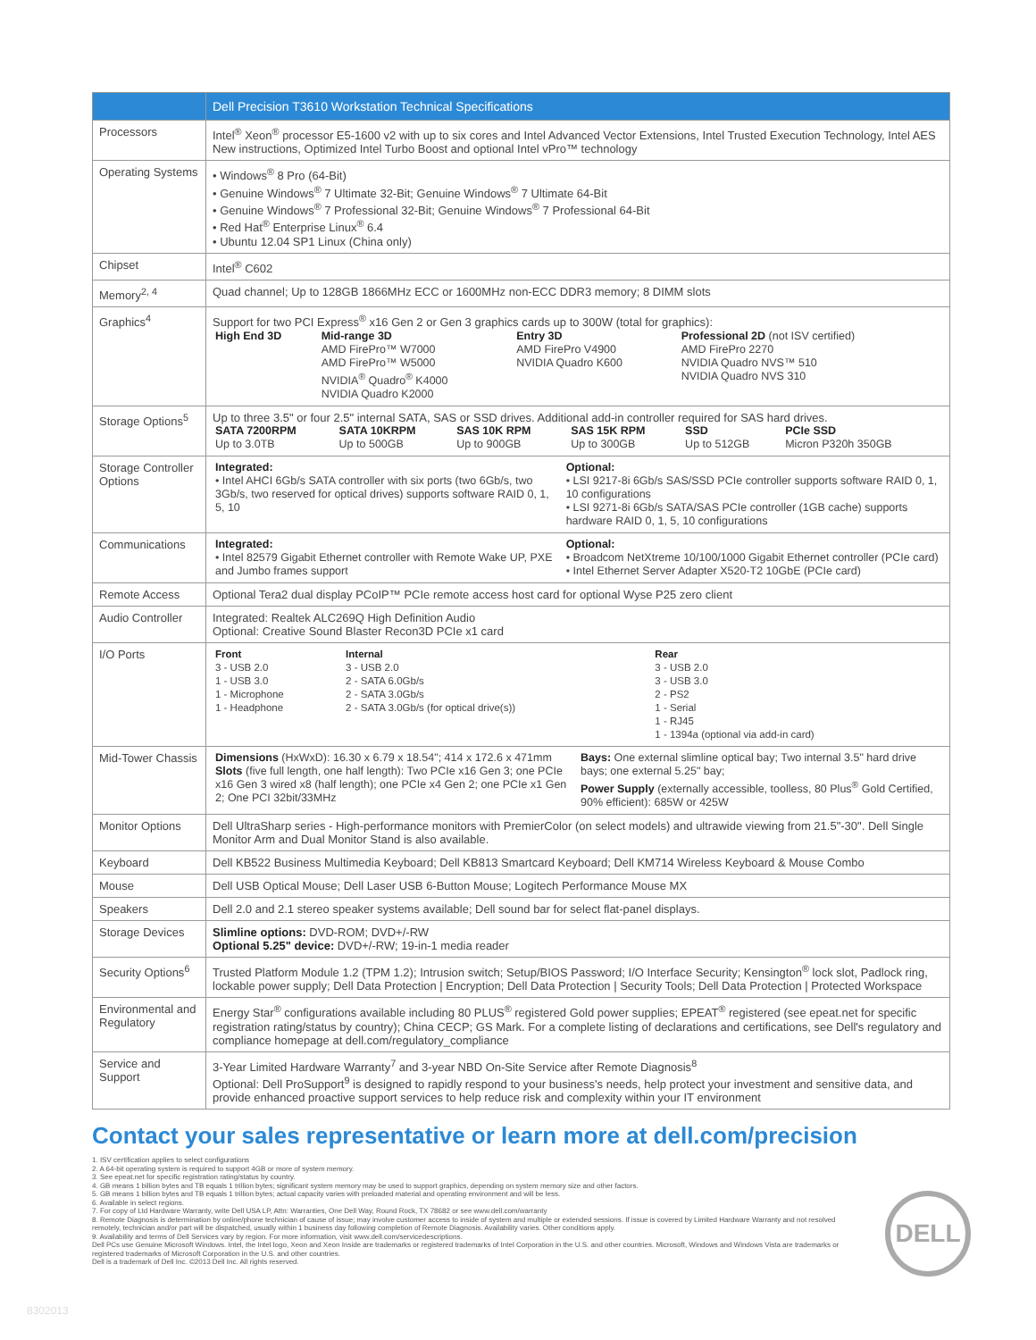| | Dell Precision T3610 Workstation Technical Specifications |
| --- | --- |
| Processors | Intel<sup>®</sup> Xeon<sup>®</sup> processor E5-1600 v2 with up to six cores and Intel Advanced Vector Extensions, Intel Trusted Execution Technology, Intel AES New instructions, Optimized Intel Turbo Boost and optional Intel vPro™ technology |
| Operating Systems | • Windows<sup>®</sup> 8 Pro (64-Bit) • Genuine Windows<sup>®</sup> 7 Ultimate 32-Bit; Genuine Windows<sup>®</sup> 7 Ultimate 64-Bit • Genuine Windows<sup>®</sup> 7 Professional 32-Bit; Genuine Windows<sup>®</sup> 7 Professional 64-Bit • Red Hat<sup>®</sup> Enterprise Linux<sup>®</sup> 6.4 • Ubuntu 12.04 SP1 Linux (China only) |
| Chipset | Intel<sup>®</sup> C602 |
| Memory<sup>2, 4</sup> | Quad channel; Up to 128GB 1866MHz ECC or 1600MHz non-ECC DDR3 memory; 8 DIMM slots |
| Graphics<sup>4</sup> | Support for two PCI Express<sup>®</sup> x16 Gen 2 or Gen 3 graphics cards up to 300W (total for graphics): / High End 3D / Mid-range 3D AMD FirePro™ W7000 AMD FirePro™ W5000 NVIDIA<sup>®</sup> Quadro<sup>®</sup> K4000 NVIDIA Quadro K2000 / Entry 3D AMD FirePro V4900 NVIDIA Quadro K600 / Professional 2D (not ISV certified) AMD FirePro 2270 NVIDIA Quadro NVS™ 510 NVIDIA Quadro NVS 310 / |
| Storage Options<sup>5</sup> | Up to three 3.5" or four 2.5" internal SATA, SAS or SSD drives. Additional add-in controller required for SAS hard drives. / SATA 7200RPM Up to 3.0TB / SATA 10KRPM Up to 500GB / SAS 10K RPM Up to 900GB / SAS 15K RPM Up to 300GB / SSD Up to 512GB / PCIe SSD Micron P320h 350GB / |
| Storage Controller Options | / Integrated: • Intel AHCI 6Gb/s SATA controller with six ports (two 6Gb/s, two 3Gb/s, two reserved for optical drives) supports software RAID 0, 1, 5, 10 / Optional: • LSI 9217-8i 6Gb/s SAS/SSD PCIe controller supports software RAID 0, 1, 10 configurations • LSI 9271-8i 6Gb/s SATA/SAS PCIe controller (1GB cache) supports hardware RAID 0, 1, 5, 10 configurations / |
| Communications | / Integrated: • Intel 82579 Gigabit Ethernet controller with Remote Wake UP, PXE and Jumbo frames support / Optional: • Broadcom NetXtreme 10/100/1000 Gigabit Ethernet controller (PCIe card) • Intel Ethernet Server Adapter X520-T2 10GbE (PCIe card) / |
| Remote Access | Optional Tera2 dual display PCoIP™ PCIe remote access host card for optional Wyse P25 zero client |
| Audio Controller | Integrated: Realtek ALC269Q High Definition Audio Optional: Creative Sound Blaster Recon3D PCIe x1 card |
| I/O Ports | / Front 3 - USB 2.0 1 - USB 3.0 1 - Microphone 1 - Headphone / Internal 3 - USB 2.0 2 - SATA 6.0Gb/s 2 - SATA 3.0Gb/s 2 - SATA 3.0Gb/s (for optical drive(s)) / Rear 3 - USB 2.0 3 - USB 3.0 2 - PS2 1 - Serial 1 - RJ45 1 - 1394a (optional via add-in card) / |
| Mid-Tower Chassis | / Dimensions (HxWxD): 16.30 x 6.79 x 18.54"; 414 x 172.6 x 471mm Slots (five full length, one half length): Two PCIe x16 Gen 3; one PCIe x16 Gen 3 wired x8 (half length); one PCIe x4 Gen 2; one PCIe x1 Gen 2; One PCI 32bit/33MHz / Bays: One external slimline optical bay; Two internal 3.5" hard drive bays; one external 5.25" bay; Power Supply (externally accessible, toolless, 80 Plus<sup>®</sup> Gold Certified, 90% efficient): 685W or 425W / |
| Monitor Options | Dell UltraSharp series - High-performance monitors with PremierColor (on select models) and ultrawide viewing from 21.5"-30". Dell Single Monitor Arm and Dual Monitor Stand is also available. |
| Keyboard | Dell KB522 Business Multimedia Keyboard; Dell KB813 Smartcard Keyboard; Dell KM714 Wireless Keyboard & Mouse Combo |
| Mouse | Dell USB Optical Mouse; Dell Laser USB 6-Button Mouse; Logitech Performance Mouse MX |
| Speakers | Dell 2.0 and 2.1 stereo speaker systems available; Dell sound bar for select flat-panel displays. |
| Storage Devices | Slimline options: DVD-ROM; DVD+/-RW Optional 5.25" device: DVD+/-RW; 19-in-1 media reader |
| Security Options<sup>6</sup> | Trusted Platform Module 1.2 (TPM 1.2); Intrusion switch; Setup/BIOS Password; I/O Interface Security; Kensington<sup>®</sup> lock slot, Padlock ring, lockable power supply; Dell Data Protection / Encryption; Dell Data Protection / Security Tools; Dell Data Protection / Protected Workspace |
| Environmental and Regulatory | Energy Star<sup>®</sup> configurations available including 80 PLUS<sup>®</sup> registered Gold power supplies; EPEAT<sup>®</sup> registered (see epeat.net for specific registration rating/status by country); China CECP; GS Mark. For a complete listing of declarations and certifications, see Dell's regulatory and compliance homepage at dell.com/regulatory_compliance |
| Service and Support | 3-Year Limited Hardware Warranty<sup>7</sup> and 3-year NBD On-Site Service after Remote Diagnosis<sup>8</sup> Optional: Dell ProSupport<sup>9</sup> is designed to rapidly respond to your business's needs, help protect your investment and sensitive data, and provide enhanced proactive support services to help reduce risk and complexity within your IT environment |
Contact your sales representative or learn more at dell.com/precision
1. ISV certification applies to select configurations
2. A 64-bit operating system is required to support 4GB or more of system memory.
3. See epeat.net for specific registration rating/status by country.
4. GB means 1 billion bytes and TB equals 1 trillion bytes; significant system memory may be used to support graphics, depending on system memory size and other factors.
5. GB means 1 billion bytes and TB equals 1 trillion bytes; actual capacity varies with preloaded material and operating environment and will be less.
6. Available in select regions.
7. For copy of Ltd Hardware Warranty, write Dell USA LP, Attn: Warranties, One Dell Way, Round Rock, TX 78682 or see www.dell.com/warranty
8. Remote Diagnosis is determination by online/phone technician of cause of issue; may involve customer access to inside of system and multiple or extended sessions. If issue is covered by Limited Hardware Warranty and not resolved remotely, technician and/or part will be dispatched, usually within 1 business day following completion of Remote Diagnosis. Availability varies. Other conditions apply.
9. Availability and terms of Dell Services vary by region. For more information, visit www.dell.com/servicedescriptions.
Dell PCs use Genuine Microsoft Windows. Intel, the Intel logo, Xeon and Xeon Inside are trademarks or registered trademarks of Intel Corporation in the U.S. and other countries. Microsoft, Windows and Windows Vista are trademarks or registered trademarks of Microsoft Corporation in the U.S. and other countries.
Dell is a trademark of Dell Inc. ©2013 Dell Inc. All rights reserved.
DELL
8302013